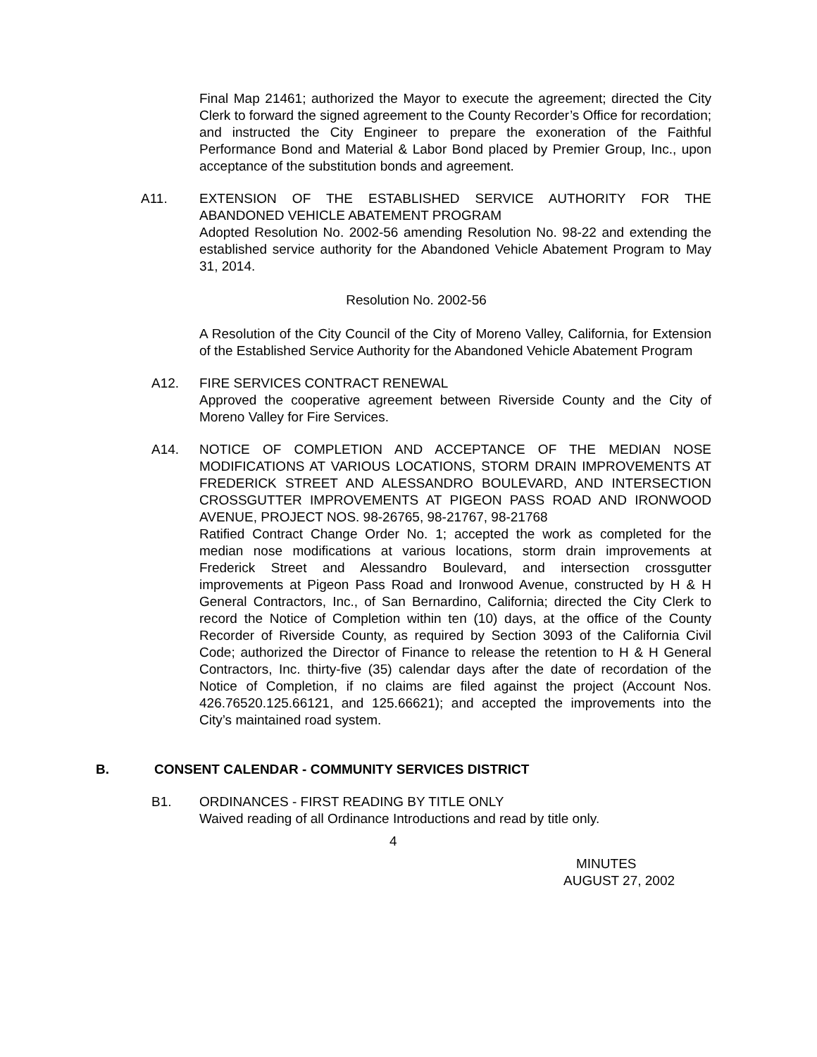Final Map 21461; authorized the Mayor to execute the agreement; directed the City Clerk to forward the signed agreement to the County Recorder’s Office for recordation; and instructed the City Engineer to prepare the exoneration of the Faithful Performance Bond and Material & Labor Bond placed by Premier Group, Inc., upon acceptance of the substitution bonds and agreement.
A11. EXTENSION OF THE ESTABLISHED SERVICE AUTHORITY FOR THE ABANDONED VEHICLE ABATEMENT PROGRAM
Adopted Resolution No. 2002-56 amending Resolution No. 98-22 and extending the established service authority for the Abandoned Vehicle Abatement Program to May 31, 2014.
Resolution No. 2002-56
A Resolution of the City Council of the City of Moreno Valley, California, for Extension of the Established Service Authority for the Abandoned Vehicle Abatement Program
A12. FIRE SERVICES CONTRACT RENEWAL
Approved the cooperative agreement between Riverside County and the City of Moreno Valley for Fire Services.
A14. NOTICE OF COMPLETION AND ACCEPTANCE OF THE MEDIAN NOSE MODIFICATIONS AT VARIOUS LOCATIONS, STORM DRAIN IMPROVEMENTS AT FREDERICK STREET AND ALESSANDRO BOULEVARD, AND INTERSECTION CROSSGUTTER IMPROVEMENTS AT PIGEON PASS ROAD AND IRONWOOD AVENUE, PROJECT NOS. 98-26765, 98-21767, 98-21768
Ratified Contract Change Order No. 1; accepted the work as completed for the median nose modifications at various locations, storm drain improvements at Frederick Street and Alessandro Boulevard, and intersection crossgutter improvements at Pigeon Pass Road and Ironwood Avenue, constructed by H & H General Contractors, Inc., of San Bernardino, California; directed the City Clerk to record the Notice of Completion within ten (10) days, at the office of the County Recorder of Riverside County, as required by Section 3093 of the California Civil Code; authorized the Director of Finance to release the retention to H & H General Contractors, Inc. thirty-five (35) calendar days after the date of recordation of the Notice of Completion, if no claims are filed against the project (Account Nos. 426.76520.125.66121, and 125.66621); and accepted the improvements into the City’s maintained road system.
B. CONSENT CALENDAR - COMMUNITY SERVICES DISTRICT
B1. ORDINANCES - FIRST READING BY TITLE ONLY
Waived reading of all Ordinance Introductions and read by title only.
4
MINUTES
AUGUST 27, 2002